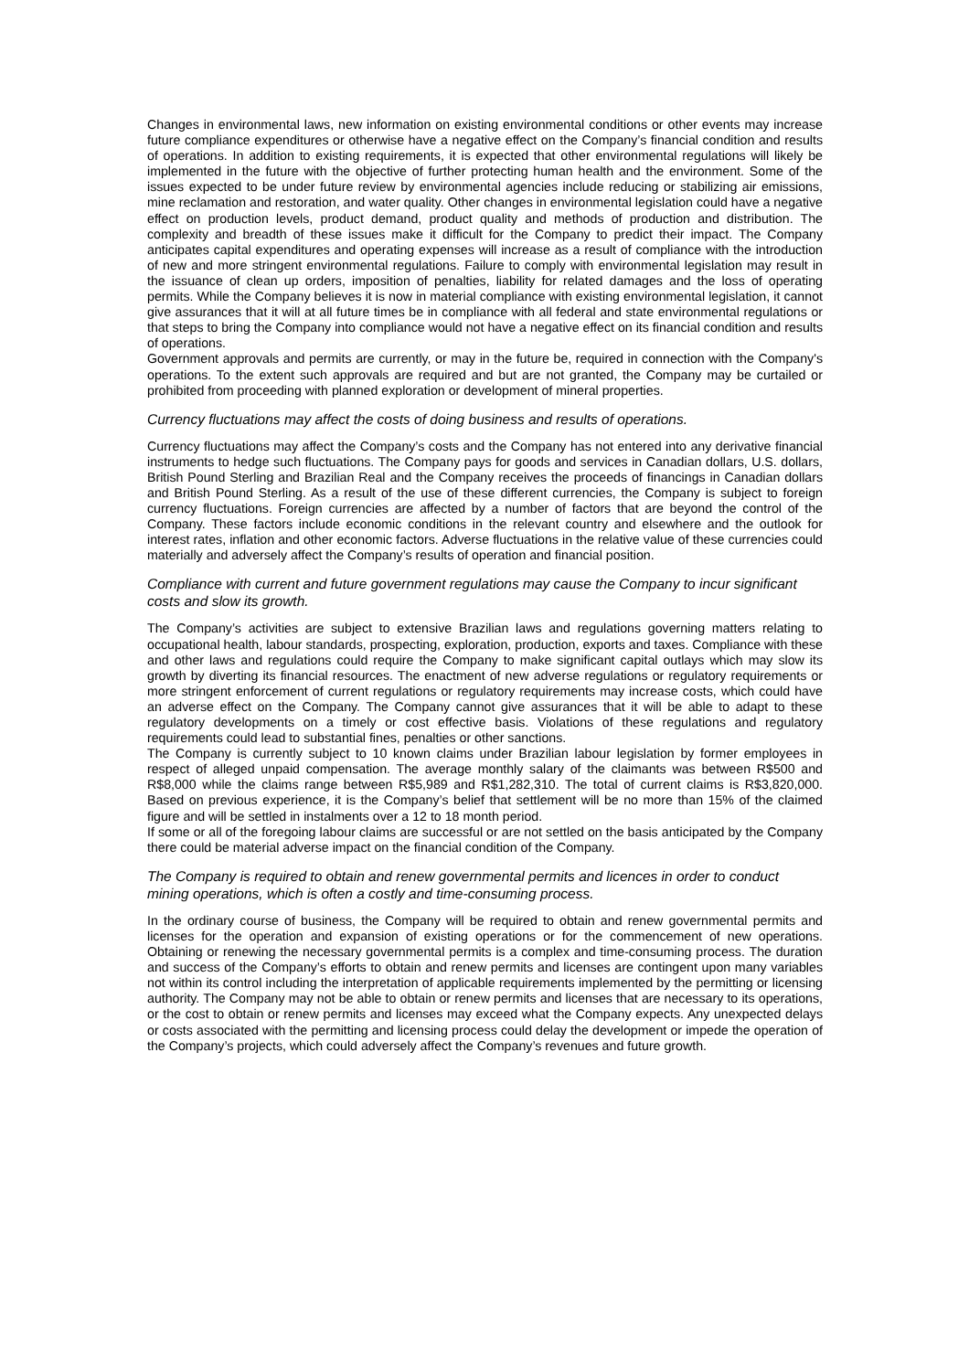Changes in environmental laws, new information on existing environmental conditions or other events may increase future compliance expenditures or otherwise have a negative effect on the Company’s financial condition and results of operations. In addition to existing requirements, it is expected that other environmental regulations will likely be implemented in the future with the objective of further protecting human health and the environment. Some of the issues expected to be under future review by environmental agencies include reducing or stabilizing air emissions, mine reclamation and restoration, and water quality. Other changes in environmental legislation could have a negative effect on production levels, product demand, product quality and methods of production and distribution. The complexity and breadth of these issues make it difficult for the Company to predict their impact. The Company anticipates capital expenditures and operating expenses will increase as a result of compliance with the introduction of new and more stringent environmental regulations. Failure to comply with environmental legislation may result in the issuance of clean up orders, imposition of penalties, liability for related damages and the loss of operating permits. While the Company believes it is now in material compliance with existing environmental legislation, it cannot give assurances that it will at all future times be in compliance with all federal and state environmental regulations or that steps to bring the Company into compliance would not have a negative effect on its financial condition and results of operations.
Government approvals and permits are currently, or may in the future be, required in connection with the Company's operations. To the extent such approvals are required and but are not granted, the Company may be curtailed or prohibited from proceeding with planned exploration or development of mineral properties.
Currency fluctuations may affect the costs of doing business and results of operations.
Currency fluctuations may affect the Company’s costs and the Company has not entered into any derivative financial instruments to hedge such fluctuations. The Company pays for goods and services in Canadian dollars, U.S. dollars, British Pound Sterling and Brazilian Real and the Company receives the proceeds of financings in Canadian dollars and British Pound Sterling. As a result of the use of these different currencies, the Company is subject to foreign currency fluctuations. Foreign currencies are affected by a number of factors that are beyond the control of the Company. These factors include economic conditions in the relevant country and elsewhere and the outlook for interest rates, inflation and other economic factors. Adverse fluctuations in the relative value of these currencies could materially and adversely affect the Company’s results of operation and financial position.
Compliance with current and future government regulations may cause the Company to incur significant costs and slow its growth.
The Company’s activities are subject to extensive Brazilian laws and regulations governing matters relating to occupational health, labour standards, prospecting, exploration, production, exports and taxes. Compliance with these and other laws and regulations could require the Company to make significant capital outlays which may slow its growth by diverting its financial resources. The enactment of new adverse regulations or regulatory requirements or more stringent enforcement of current regulations or regulatory requirements may increase costs, which could have an adverse effect on the Company. The Company cannot give assurances that it will be able to adapt to these regulatory developments on a timely or cost effective basis. Violations of these regulations and regulatory requirements could lead to substantial fines, penalties or other sanctions.
The Company is currently subject to 10 known claims under Brazilian labour legislation by former employees in respect of alleged unpaid compensation. The average monthly salary of the claimants was between R$500 and R$8,000 while the claims range between R$5,989 and R$1,282,310. The total of current claims is R$3,820,000. Based on previous experience, it is the Company’s belief that settlement will be no more than 15% of the claimed figure and will be settled in instalments over a 12 to 18 month period.
If some or all of the foregoing labour claims are successful or are not settled on the basis anticipated by the Company there could be material adverse impact on the financial condition of the Company.
The Company is required to obtain and renew governmental permits and licences in order to conduct mining operations, which is often a costly and time-consuming process.
In the ordinary course of business, the Company will be required to obtain and renew governmental permits and licenses for the operation and expansion of existing operations or for the commencement of new operations. Obtaining or renewing the necessary governmental permits is a complex and time-consuming process. The duration and success of the Company’s efforts to obtain and renew permits and licenses are contingent upon many variables not within its control including the interpretation of applicable requirements implemented by the permitting or licensing authority. The Company may not be able to obtain or renew permits and licenses that are necessary to its operations, or the cost to obtain or renew permits and licenses may exceed what the Company expects. Any unexpected delays or costs associated with the permitting and licensing process could delay the development or impede the operation of the Company’s projects, which could adversely affect the Company’s revenues and future growth.